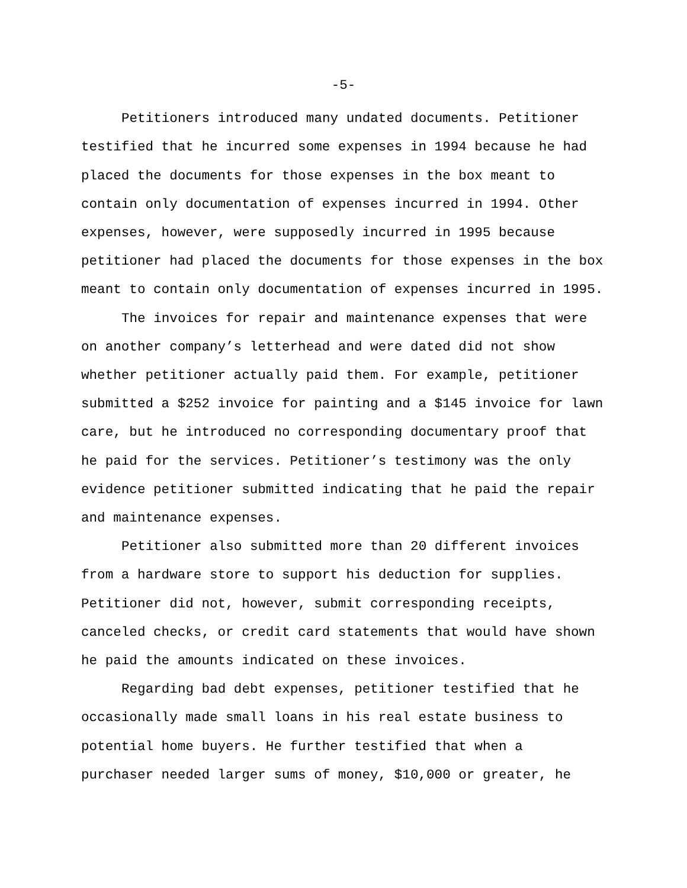-5-
Petitioners introduced many undated documents. Petitioner testified that he incurred some expenses in 1994 because he had placed the documents for those expenses in the box meant to contain only documentation of expenses incurred in 1994. Other expenses, however, were supposedly incurred in 1995 because petitioner had placed the documents for those expenses in the box meant to contain only documentation of expenses incurred in 1995.
The invoices for repair and maintenance expenses that were on another company’s letterhead and were dated did not show whether petitioner actually paid them. For example, petitioner submitted a $252 invoice for painting and a $145 invoice for lawn care, but he introduced no corresponding documentary proof that he paid for the services. Petitioner’s testimony was the only evidence petitioner submitted indicating that he paid the repair and maintenance expenses.
Petitioner also submitted more than 20 different invoices from a hardware store to support his deduction for supplies. Petitioner did not, however, submit corresponding receipts, canceled checks, or credit card statements that would have shown he paid the amounts indicated on these invoices.
Regarding bad debt expenses, petitioner testified that he occasionally made small loans in his real estate business to potential home buyers. He further testified that when a purchaser needed larger sums of money, $10,000 or greater, he